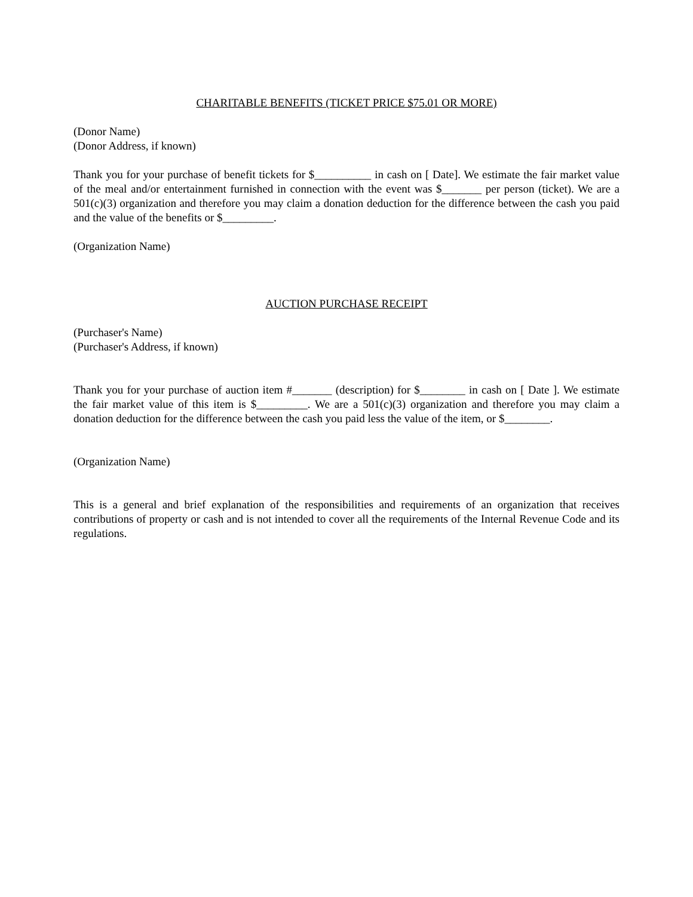CHARITABLE BENEFITS (TICKET PRICE $75.01 OR MORE)
(Donor Name)
(Donor Address, if known)
Thank you for your purchase of benefit tickets for $__________ in cash on [ Date]. We estimate the fair market value of the meal and/or entertainment furnished in connection with the event was $_______ per person (ticket). We are a 501(c)(3) organization and therefore you may claim a donation deduction for the difference between the cash you paid and the value of the benefits or $_________.
(Organization Name)
AUCTION PURCHASE RECEIPT
(Purchaser's Name)
(Purchaser's Address, if known)
Thank you for your purchase of auction item #_______ (description) for $________ in cash on [ Date ]. We estimate the fair market value of this item is $_________. We are a 501(c)(3) organization and therefore you may claim a donation deduction for the difference between the cash you paid less the value of the item, or $________.
(Organization Name)
This is a general and brief explanation of the responsibilities and requirements of an organization that receives contributions of property or cash and is not intended to cover all the requirements of the Internal Revenue Code and its regulations.